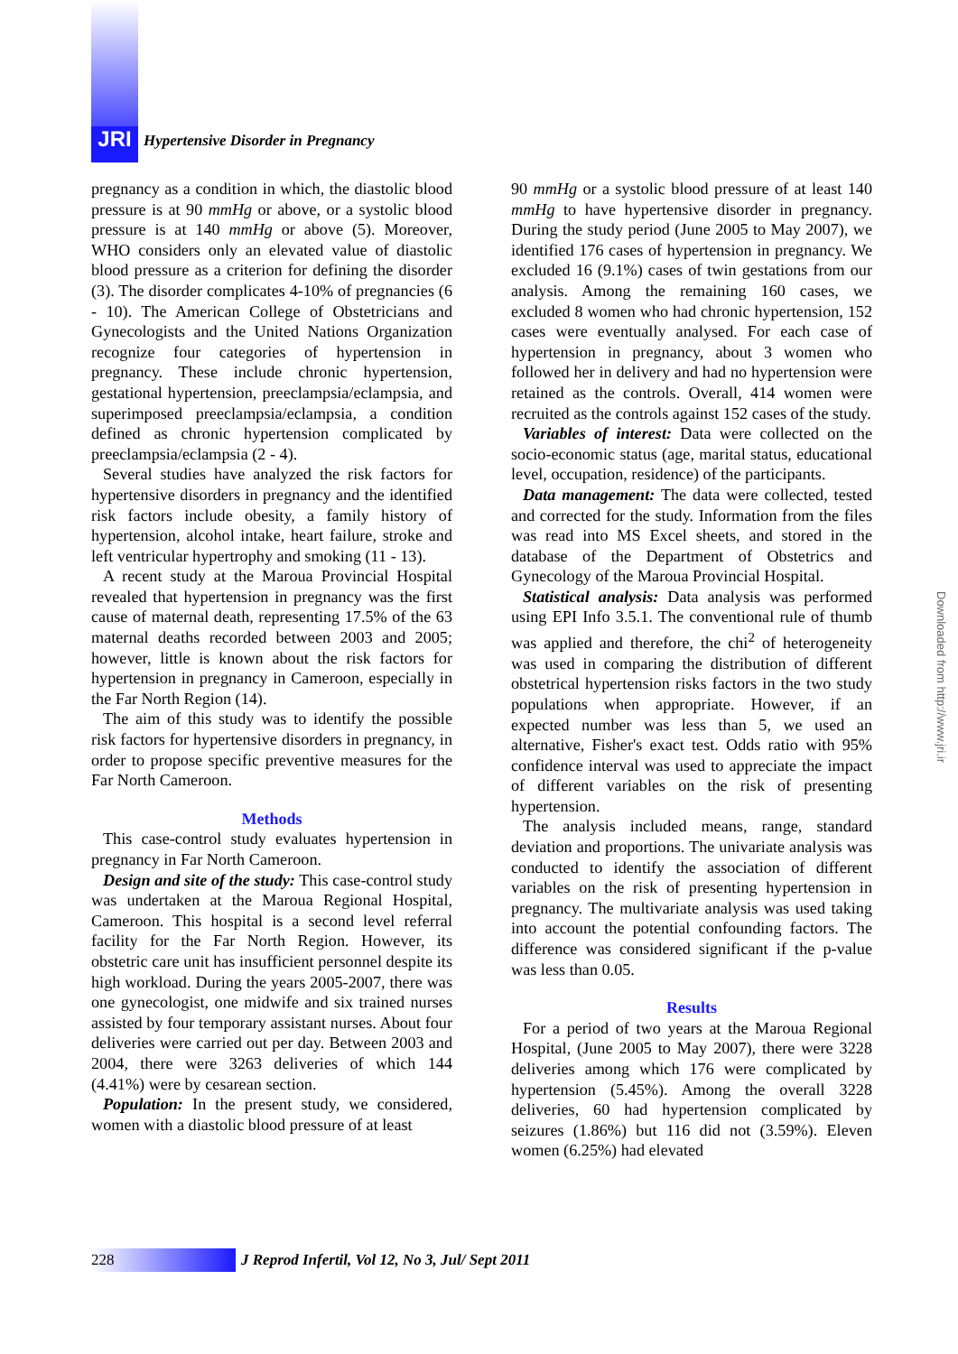JRI
Hypertensive Disorder in Pregnancy
pregnancy as a condition in which, the diastolic blood pressure is at 90 mmHg or above, or a systolic blood pressure is at 140 mmHg or above (5). Moreover, WHO considers only an elevated value of diastolic blood pressure as a criterion for defining the disorder (3). The disorder complicates 4-10% of pregnancies (6 - 10). The American College of Obstetricians and Gynecologists and the United Nations Organization recognize four categories of hypertension in pregnancy. These include chronic hypertension, gestational hypertension, preeclampsia/eclampsia, and superimposed preeclampsia/eclampsia, a condition defined as chronic hypertension complicated by preeclampsia/eclampsia (2 - 4).
Several studies have analyzed the risk factors for hypertensive disorders in pregnancy and the identified risk factors include obesity, a family history of hypertension, alcohol intake, heart failure, stroke and left ventricular hypertrophy and smoking (11 - 13).
A recent study at the Maroua Provincial Hospital revealed that hypertension in pregnancy was the first cause of maternal death, representing 17.5% of the 63 maternal deaths recorded between 2003 and 2005; however, little is known about the risk factors for hypertension in pregnancy in Cameroon, especially in the Far North Region (14).
The aim of this study was to identify the possible risk factors for hypertensive disorders in pregnancy, in order to propose specific preventive measures for the Far North Cameroon.
Methods
This case-control study evaluates hypertension in pregnancy in Far North Cameroon.
Design and site of the study: This case-control study was undertaken at the Maroua Regional Hospital, Cameroon. This hospital is a second level referral facility for the Far North Region. However, its obstetric care unit has insufficient personnel despite its high workload. During the years 2005-2007, there was one gynecologist, one midwife and six trained nurses assisted by four temporary assistant nurses. About four deliveries were carried out per day. Between 2003 and 2004, there were 3263 deliveries of which 144 (4.41%) were by cesarean section.
Population: In the present study, we considered, women with a diastolic blood pressure of at least
90 mmHg or a systolic blood pressure of at least 140 mmHg to have hypertensive disorder in pregnancy. During the study period (June 2005 to May 2007), we identified 176 cases of hypertension in pregnancy. We excluded 16 (9.1%) cases of twin gestations from our analysis. Among the remaining 160 cases, we excluded 8 women who had chronic hypertension, 152 cases were eventually analysed. For each case of hypertension in pregnancy, about 3 women who followed her in delivery and had no hypertension were retained as the controls. Overall, 414 women were recruited as the controls against 152 cases of the study.
Variables of interest: Data were collected on the socio-economic status (age, marital status, educational level, occupation, residence) of the participants.
Data management: The data were collected, tested and corrected for the study. Information from the files was read into MS Excel sheets, and stored in the database of the Department of Obstetrics and Gynecology of the Maroua Provincial Hospital.
Statistical analysis: Data analysis was performed using EPI Info 3.5.1. The conventional rule of thumb was applied and therefore, the chi<sup>2</sup> of heterogeneity was used in comparing the distribution of different obstetrical hypertension risks factors in the two study populations when appropriate. However, if an expected number was less than 5, we used an alternative, Fisher's exact test. Odds ratio with 95% confidence interval was used to appreciate the impact of different variables on the risk of presenting hypertension.
The analysis included means, range, standard deviation and proportions. The univariate analysis was conducted to identify the association of different variables on the risk of presenting hypertension in pregnancy. The multivariate analysis was used taking into account the potential confounding factors. The difference was considered significant if the p-value was less than 0.05.
Results
For a period of two years at the Maroua Regional Hospital, (June 2005 to May 2007), there were 3228 deliveries among which 176 were complicated by hypertension (5.45%). Among the overall 3228 deliveries, 60 had hypertension complicated by seizures (1.86%) but 116 did not (3.59%). Eleven women (6.25%) had elevated
Downloaded from http://www.jri.ir
228
J Reprod Infertil, Vol 12, No 3, Jul/ Sept 2011